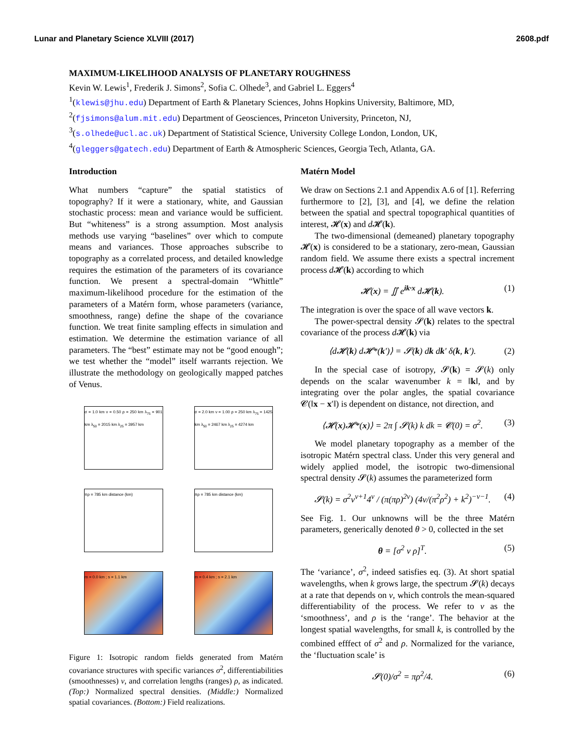Lunar and Planetary Science XLVIII (2017) 2608.pdf
MAXIMUM-LIKELIHOOD ANALYSIS OF PLANETARY ROUGHNESS
Kevin W. Lewis<sup>1</sup>, Frederik J. Simons<sup>2</sup>, Sofia C. Olhede<sup>3</sup>, and Gabriel L. Eggers<sup>4</sup>
<sup>1</sup> (klewis@jhu.edu) Department of Earth & Planetary Sciences, Johns Hopkins University, Baltimore, MD,
<sup>2</sup> (fjsimons@alum.mit.edu) Department of Geosciences, Princeton University, Princeton, NJ,
<sup>3</sup> (s.olhede@ucl.ac.uk) Department of Statistical Science, University College London, London, UK,
<sup>4</sup> (gleggers@gatech.edu) Department of Earth & Atmospheric Sciences, Georgia Tech, Atlanta, GA.
Introduction
What numbers “capture” the spatial statistics of topography? If it were a stationary, white, and Gaussian stochastic process: mean and variance would be sufficient. But “whiteness” is a strong assumption. Most analysis methods use varying “baselines” over which to compute means and variances. Those approaches subscribe to topography as a correlated process, and detailed knowledge requires the estimation of the parameters of its covariance function. We present a spectral-domain “Whittle” maximum-likelihood procedure for the estimation of the parameters of a Matérn form, whose parameters (variance, smoothness, range) define the shape of the covariance function. We treat finite sampling effects in simulation and estimation. We determine the estimation variance of all parameters. The “best” estimate may not be “good enough”; we test whether the “model” itself warrants rejection. We illustrate the methodology on geologically mapped patches of Venus.
σ = 1.0 km ν = 0.50 ρ = 250 km λ<sub>75</sub> = 901 km λ<sub>50</sub> = 2015 km λ<sub>25</sub> = 3957 km
σ = 2.0 km ν = 1.00 ρ = 250 km λ<sub>75</sub> = 1425 km λ<sub>50</sub> = 2467 km λ<sub>25</sub> = 4274 km
πρ = 785 km distance (km)
πρ = 785 km distance (km)
m = 0.0 km ; s = 1.1 km
m = 0.4 km ; s = 2.1 km
Figure 1: Isotropic random fields generated from Matérn covariance structures with specific variances σ<sup>2</sup>, differentiabilities (smoothnesses) ν, and correlation lengths (ranges) ρ, as indicated. (Top:) Normalized spectral densities. (Middle:) Normalized spatial covariances. (Bottom:) Field realizations.
Matérn Model
We draw on Sections 2.1 and Appendix A.6 of [1]. Referring furthermore to [2], [3], and [4], we define the relation between the spatial and spectral topographical quantities of interest, 𝓗(x) and d 𝓗(k).
The two-dimensional (demeaned) planetary topography 𝓗(x) is considered to be a stationary, zero-mean, Gaussian random field. We assume there exists a spectral increment process d 𝓗(k) according to which
𝓗(x) = ∬ e<sup>ik·x</sup> d𝓗(k). (1)
The integration is over the space of all wave vectors k.
The power-spectral density 𝓢(k) relates to the spectral covariance of the process d 𝓗(k) via
⟨d𝓗(k) d𝓗*(k′)⟩ = 𝓢(k) dk dk′ δ(k, k′). (2)
In the special case of isotropy, 𝓢(k) = 𝓢(k) only depends on the scalar wavenumber k = ‖k‖, and by integrating over the polar angles, the spatial covariance 𝓒(‖x − x′‖) is dependent on distance, not direction, and
⟨𝓗(x)𝓗*(x)⟩ = 2π ∫ 𝓢(k) k dk = 𝓒(0) = σ<sup>2</sup>. (3)
We model planetary topography as a member of the isotropic Matérn spectral class. Under this very general and widely applied model, the isotropic two-dimensional spectral density 𝓢(k) assumes the parameterized form
𝓢(k) = σ<sup>2</sup>ν<sup>ν+1</sup>4<sup>ν</sup> / (π(πρ)<sup>2ν</sup>) (4ν/(π<sup>2</sup>ρ<sup>2</sup>) + k<sup>2</sup>)<sup>−ν−1</sup>. (4)
See Fig. 1. Our unknowns will be the three Matérn parameters, generically denoted θ > 0, collected in the set
θ = [σ<sup>2</sup> ν ρ]<sup>T</sup>. (5)
The ‘variance’, σ<sup>2</sup>, indeed satisfies eq. (3). At short spatial wavelengths, when k grows large, the spectrum 𝓢(k) decays at a rate that depends on ν, which controls the mean-squared differentiability of the process. We refer to ν as the ‘smoothness’, and ρ is the ‘range’. The behavior at the longest spatial wavelengths, for small k, is controlled by the combined efffect of σ<sup>2</sup> and ρ. Normalized for the variance, the ‘fluctuation scale’ is
𝓢(0)/σ<sup>2</sup> = πρ<sup>2</sup>/4. (6)